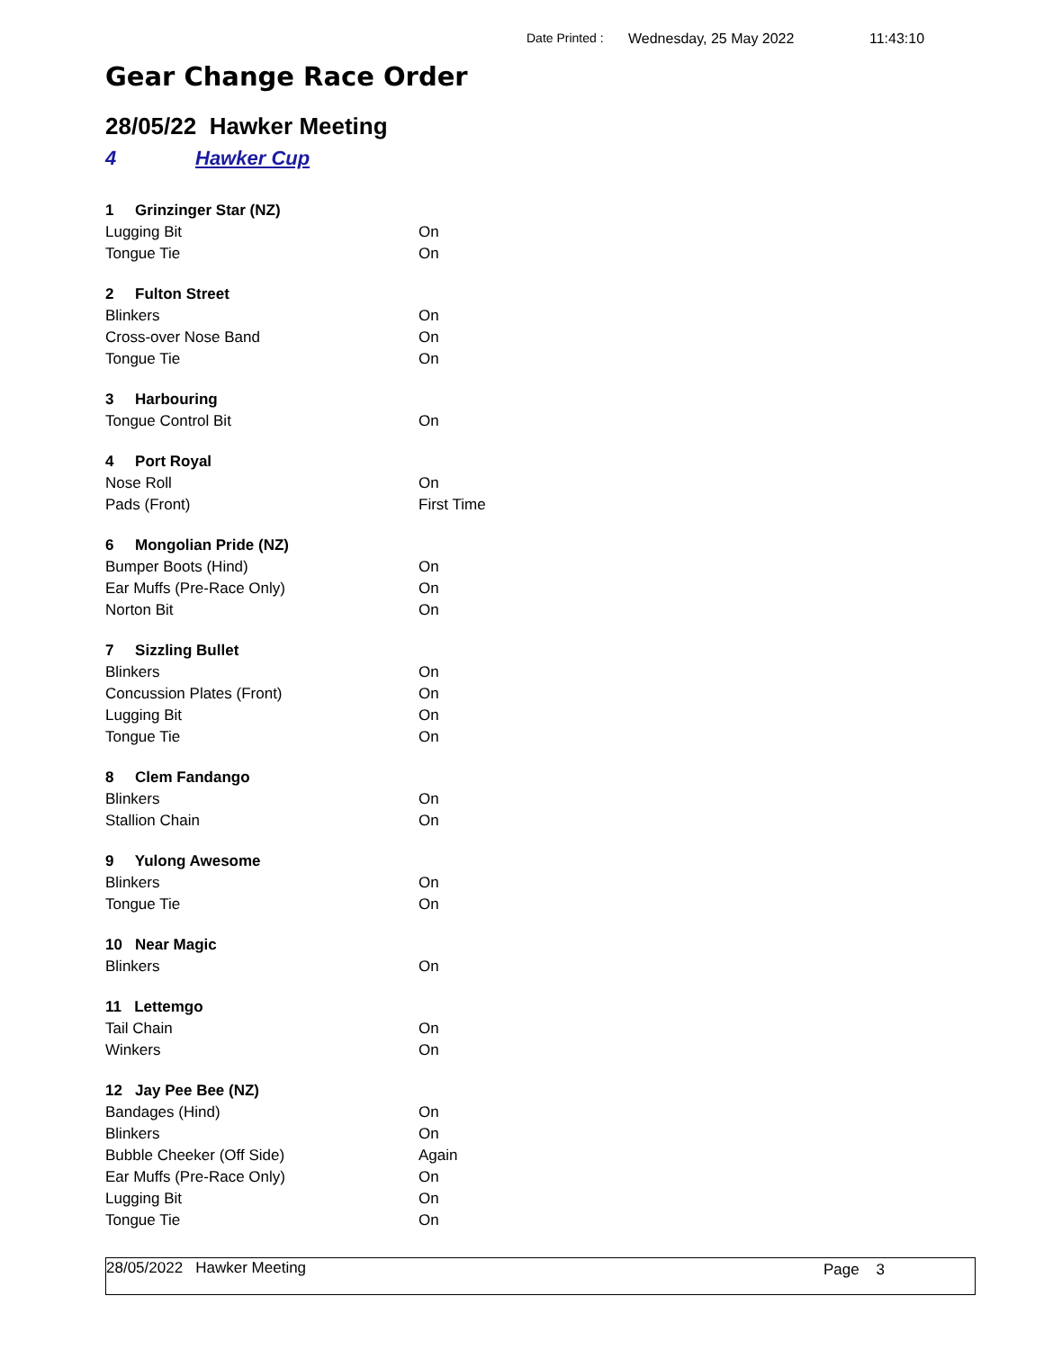Date Printed : Wednesday, 25 May 2022 11:43:10
Gear Change Race Order
28/05/22 Hawker Meeting
4 Hawker Cup
| 1 Grinzinger Star (NZ) | |
| Lugging Bit | On |
| Tongue Tie | On |
| 2 Fulton Street | |
| Blinkers | On |
| Cross-over Nose Band | On |
| Tongue Tie | On |
| 3 Harbouring | |
| Tongue Control Bit | On |
| 4 Port Royal | |
| Nose Roll | On |
| Pads (Front) | First Time |
| 6 Mongolian Pride (NZ) | |
| Bumper Boots (Hind) | On |
| Ear Muffs (Pre-Race Only) | On |
| Norton Bit | On |
| 7 Sizzling Bullet | |
| Blinkers | On |
| Concussion Plates (Front) | On |
| Lugging Bit | On |
| Tongue Tie | On |
| 8 Clem Fandango | |
| Blinkers | On |
| Stallion Chain | On |
| 9 Yulong Awesome | |
| Blinkers | On |
| Tongue Tie | On |
| 10 Near Magic | |
| Blinkers | On |
| 11 Lettemgo | |
| Tail Chain | On |
| Winkers | On |
| 12 Jay Pee Bee (NZ) | |
| Bandages (Hind) | On |
| Blinkers | On |
| Bubble Cheeker (Off Side) | Again |
| Ear Muffs (Pre-Race Only) | On |
| Lugging Bit | On |
| Tongue Tie | On |
28/05/2022 Hawker Meeting Page 3